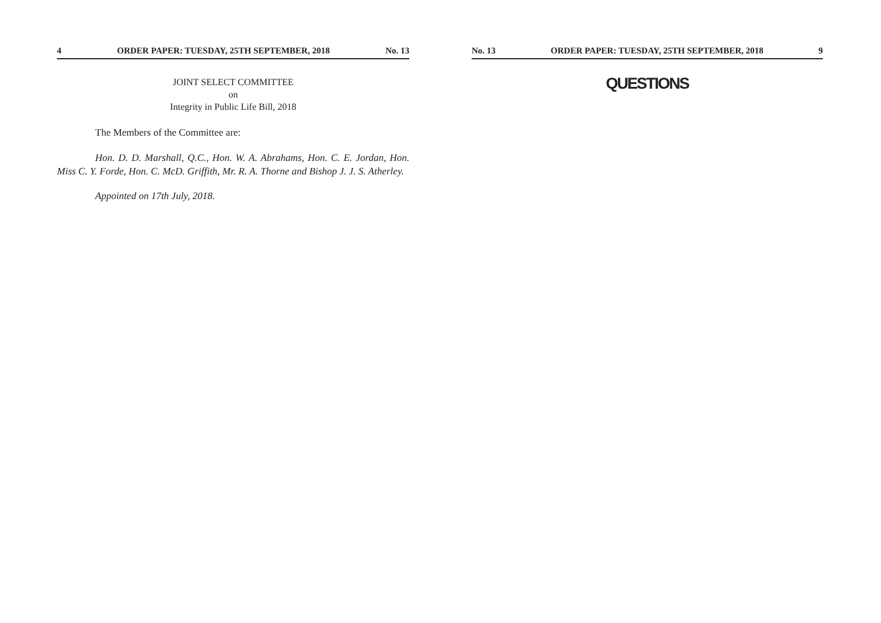4 ORDER PAPER: TUESDAY, 25TH SEPTEMBER, 2018 No. 13
JOINT SELECT COMMITTEE
on
Integrity in Public Life Bill, 2018
The Members of the Committee are:
Hon. D. D. Marshall, Q.C., Hon. W. A. Abrahams, Hon. C. E. Jordan, Hon. Miss C. Y. Forde, Hon. C. McD. Griffith, Mr. R. A. Thorne and Bishop J. J. S. Atherley.
Appointed on 17th July, 2018.
No. 13 ORDER PAPER: TUESDAY, 25TH SEPTEMBER, 2018 9
QUESTIONS